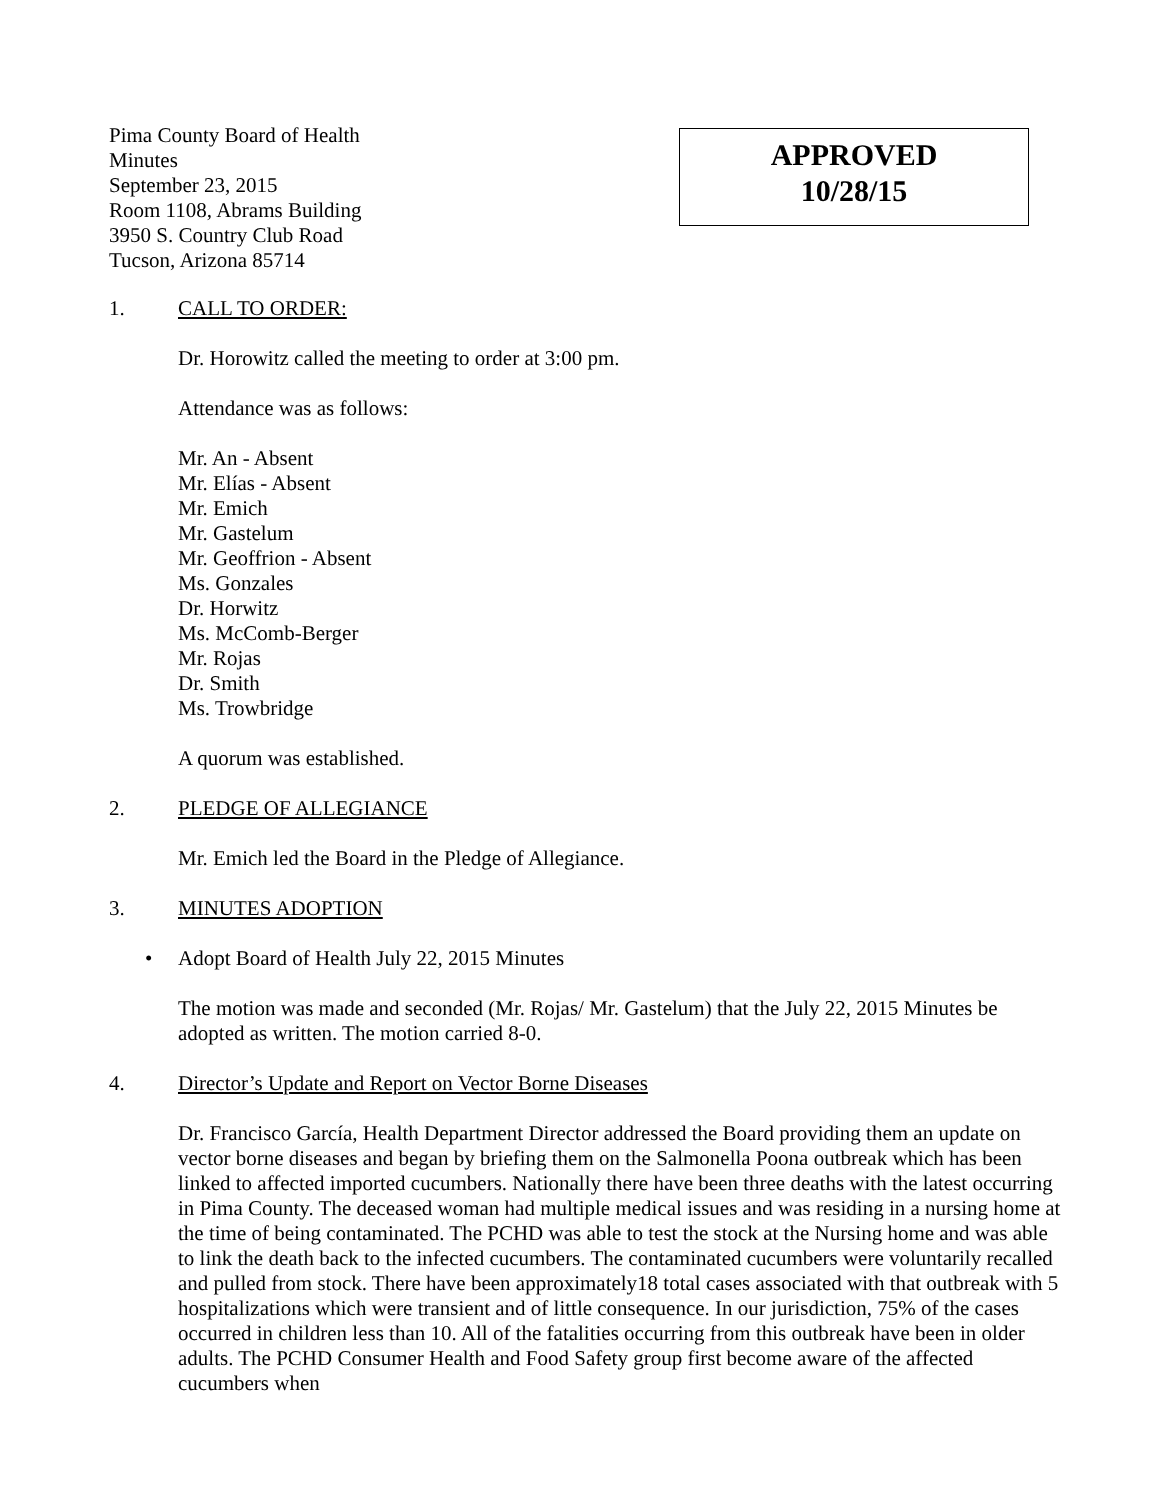Pima County Board of Health
Minutes
September 23, 2015
Room 1108, Abrams Building
3950 S. Country Club Road
Tucson, Arizona 85714
APPROVED
10/28/15
1. CALL TO ORDER:
Dr. Horowitz called the meeting to order at 3:00 pm.
Attendance was as follows:
Mr. An - Absent
Mr. Elías - Absent
Mr. Emich
Mr. Gastelum
Mr. Geoffrion - Absent
Ms. Gonzales
Dr. Horwitz
Ms. McComb-Berger
Mr. Rojas
Dr. Smith
Ms. Trowbridge
A quorum was established.
2. PLEDGE OF ALLEGIANCE
Mr. Emich led the Board in the Pledge of Allegiance.
3. MINUTES ADOPTION
• Adopt Board of Health July 22, 2015 Minutes
The motion was made and seconded (Mr. Rojas/ Mr. Gastelum) that the July 22, 2015 Minutes be adopted as written. The motion carried 8-0.
4. Director’s Update and Report on Vector Borne Diseases
Dr. Francisco García, Health Department Director addressed the Board providing them an update on vector borne diseases and began by briefing them on the Salmonella Poona outbreak which has been linked to affected imported cucumbers. Nationally there have been three deaths with the latest occurring in Pima County. The deceased woman had multiple medical issues and was residing in a nursing home at the time of being contaminated. The PCHD was able to test the stock at the Nursing home and was able to link the death back to the infected cucumbers. The contaminated cucumbers were voluntarily recalled and pulled from stock. There have been approximately18 total cases associated with that outbreak with 5 hospitalizations which were transient and of little consequence. In our jurisdiction, 75% of the cases occurred in children less than 10. All of the fatalities occurring from this outbreak have been in older adults. The PCHD Consumer Health and Food Safety group first become aware of the affected cucumbers when